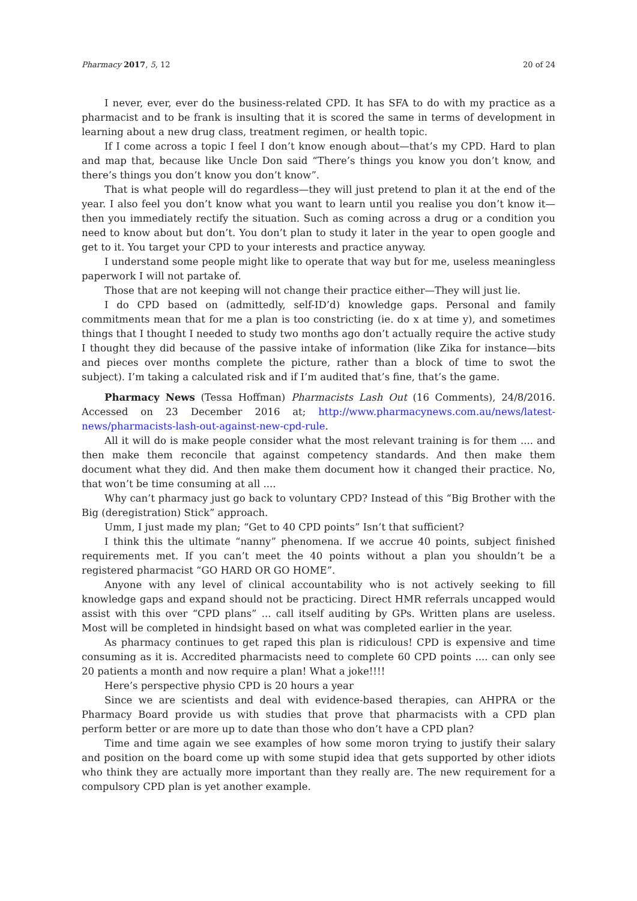Pharmacy 2017, 5, 12 20 of 24
I never, ever, ever do the business-related CPD. It has SFA to do with my practice as a pharmacist and to be frank is insulting that it is scored the same in terms of development in learning about a new drug class, treatment regimen, or health topic.
If I come across a topic I feel I don’t know enough about—that’s my CPD. Hard to plan and map that, because like Uncle Don said “There’s things you know you don’t know, and there’s things you don’t know you don’t know”.
That is what people will do regardless—they will just pretend to plan it at the end of the year. I also feel you don’t know what you want to learn until you realise you don’t know it—then you immediately rectify the situation. Such as coming across a drug or a condition you need to know about but don’t. You don’t plan to study it later in the year to open google and get to it. You target your CPD to your interests and practice anyway.
I understand some people might like to operate that way but for me, useless meaningless paperwork I will not partake of.
Those that are not keeping will not change their practice either—They will just lie.
I do CPD based on (admittedly, self-ID’d) knowledge gaps. Personal and family commitments mean that for me a plan is too constricting (ie. do x at time y), and sometimes things that I thought I needed to study two months ago don’t actually require the active study I thought they did because of the passive intake of information (like Zika for instance—bits and pieces over months complete the picture, rather than a block of time to swot the subject). I’m taking a calculated risk and if I’m audited that’s fine, that’s the game.
Pharmacy News (Tessa Hoffman) Pharmacists Lash Out (16 Comments), 24/8/2016. Accessed on 23 December 2016 at; http://www.pharmacynews.com.au/news/latest-news/pharmacists-lash-out-against-new-cpd-rule.
All it will do is make people consider what the most relevant training is for them .... and then make them reconcile that against competency standards. And then make them document what they did. And then make them document how it changed their practice. No, that won’t be time consuming at all ....
Why can’t pharmacy just go back to voluntary CPD? Instead of this “Big Brother with the Big (deregistration) Stick” approach.
Umm, I just made my plan; “Get to 40 CPD points” Isn’t that sufficient?
I think this the ultimate “nanny” phenomena. If we accrue 40 points, subject finished requirements met. If you can’t meet the 40 points without a plan you shouldn’t be a registered pharmacist “GO HARD OR GO HOME”.
Anyone with any level of clinical accountability who is not actively seeking to fill knowledge gaps and expand should not be practicing. Direct HMR referrals uncapped would assist with this over “CPD plans” ... call itself auditing by GPs. Written plans are useless. Most will be completed in hindsight based on what was completed earlier in the year.
As pharmacy continues to get raped this plan is ridiculous! CPD is expensive and time consuming as it is. Accredited pharmacists need to complete 60 CPD points .... can only see 20 patients a month and now require a plan! What a joke!!!!
Here’s perspective physio CPD is 20 hours a year
Since we are scientists and deal with evidence-based therapies, can AHPRA or the Pharmacy Board provide us with studies that prove that pharmacists with a CPD plan perform better or are more up to date than those who don’t have a CPD plan?
Time and time again we see examples of how some moron trying to justify their salary and position on the board come up with some stupid idea that gets supported by other idiots who think they are actually more important than they really are. The new requirement for a compulsory CPD plan is yet another example.